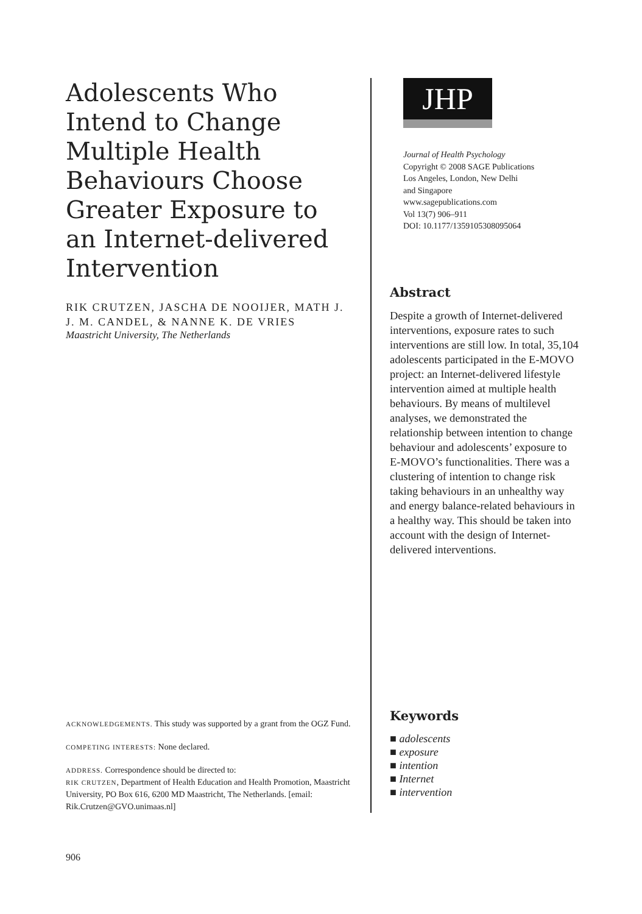Adolescents Who Intend to Change Multiple Health Behaviours Choose Greater Exposure to an Internet-delivered Intervention
RIK CRUTZEN, JASCHA DE NOOIJER, MATH J. J. M. CANDEL, & NANNE K. DE VRIES
Maastricht University, The Netherlands
ACKNOWLEDGEMENTS. This study was supported by a grant from the OGZ Fund.
COMPETING INTERESTS: None declared.
ADDRESS. Correspondence should be directed to:
RIK CRUTZEN, Department of Health Education and Health Promotion, Maastricht University, PO Box 616, 6200 MD Maastricht, The Netherlands. [email: Rik.Crutzen@GVO.unimaas.nl]
JHP
Journal of Health Psychology
Copyright © 2008 SAGE Publications
Los Angeles, London, New Delhi
and Singapore
www.sagepublications.com
Vol 13(7) 906–911
DOI: 10.1177/1359105308095064
Abstract
Despite a growth of Internet-delivered interventions, exposure rates to such interventions are still low. In total, 35,104 adolescents participated in the E-MOVO project: an Internet-delivered lifestyle intervention aimed at multiple health behaviours. By means of multilevel analyses, we demonstrated the relationship between intention to change behaviour and adolescents’ exposure to E-MOVO’s functionalities. There was a clustering of intention to change risk taking behaviours in an unhealthy way and energy balance-related behaviours in a healthy way. This should be taken into account with the design of Internet-delivered interventions.
Keywords
■ adolescents
■ exposure
■ intention
■ Internet
■ intervention
906